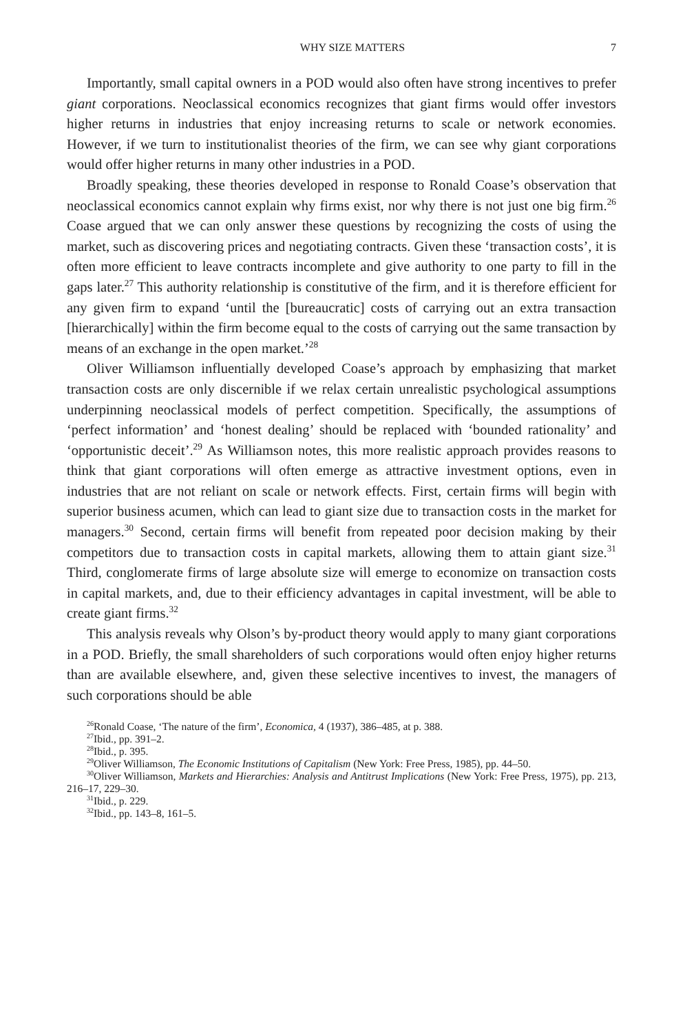WHY SIZE MATTERS 7
Importantly, small capital owners in a POD would also often have strong incentives to prefer giant corporations. Neoclassical economics recognizes that giant firms would offer investors higher returns in industries that enjoy increasing returns to scale or network economies. However, if we turn to institutionalist theories of the firm, we can see why giant corporations would offer higher returns in many other industries in a POD.
Broadly speaking, these theories developed in response to Ronald Coase’s observation that neoclassical economics cannot explain why firms exist, nor why there is not just one big firm.<sup>26</sup> Coase argued that we can only answer these questions by recognizing the costs of using the market, such as discovering prices and negotiating contracts. Given these ‘transaction costs’, it is often more efficient to leave contracts incomplete and give authority to one party to fill in the gaps later.<sup>27</sup> This authority relationship is constitutive of the firm, and it is therefore efficient for any given firm to expand ‘until the [bureaucratic] costs of carrying out an extra transaction [hierarchically] within the firm become equal to the costs of carrying out the same transaction by means of an exchange in the open market.’<sup>28</sup>
Oliver Williamson influentially developed Coase’s approach by emphasizing that market transaction costs are only discernible if we relax certain unrealistic psychological assumptions underpinning neoclassical models of perfect competition. Specifically, the assumptions of ‘perfect information’ and ‘honest dealing’ should be replaced with ‘bounded rationality’ and ‘opportunistic deceit’.<sup>29</sup> As Williamson notes, this more realistic approach provides reasons to think that giant corporations will often emerge as attractive investment options, even in industries that are not reliant on scale or network effects. First, certain firms will begin with superior business acumen, which can lead to giant size due to transaction costs in the market for managers.<sup>30</sup> Second, certain firms will benefit from repeated poor decision making by their competitors due to transaction costs in capital markets, allowing them to attain giant size.<sup>31</sup> Third, conglomerate firms of large absolute size will emerge to economize on transaction costs in capital markets, and, due to their efficiency advantages in capital investment, will be able to create giant firms.<sup>32</sup>
This analysis reveals why Olson’s by-product theory would apply to many giant corporations in a POD. Briefly, the small shareholders of such corporations would often enjoy higher returns than are available elsewhere, and, given these selective incentives to invest, the managers of such corporations should be able
<sup>26</sup> Ronald Coase, ‘The nature of the firm’, Economica, 4 (1937), 386–485, at p. 388.
<sup>27</sup> Ibid., pp. 391–2.
<sup>28</sup> Ibid., p. 395.
<sup>29</sup> Oliver Williamson, The Economic Institutions of Capitalism (New York: Free Press, 1985), pp. 44–50.
<sup>30</sup> Oliver Williamson, Markets and Hierarchies: Analysis and Antitrust Implications (New York: Free Press, 1975), pp. 213, 216–17, 229–30.
<sup>31</sup> Ibid., p. 229.
<sup>32</sup> Ibid., pp. 143–8, 161–5.